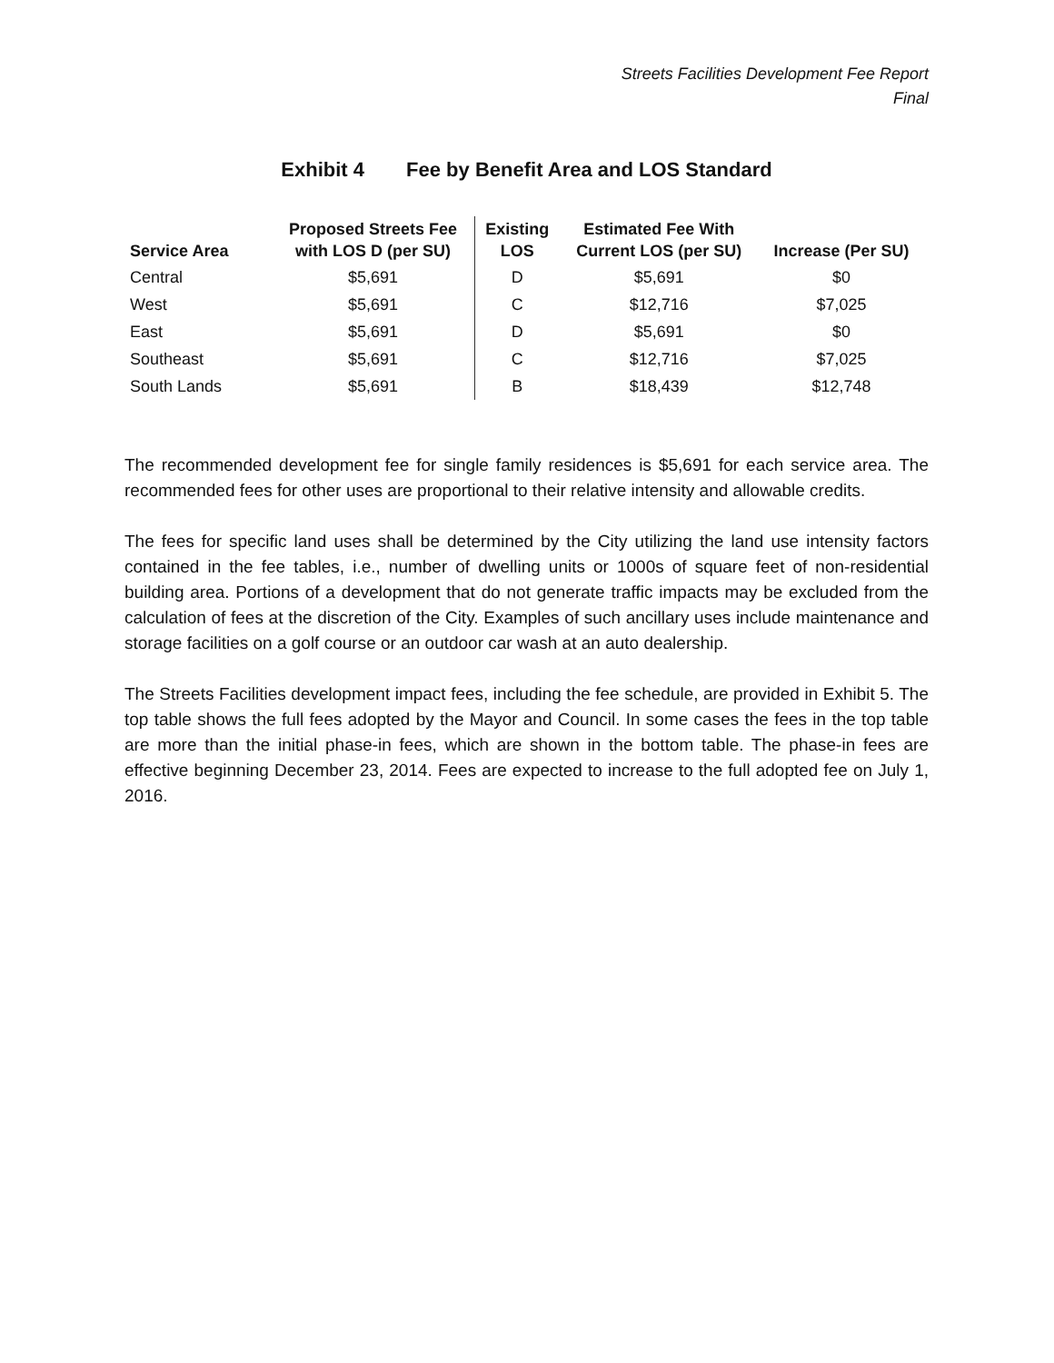Streets Facilities Development Fee Report
Final
Exhibit 4 Fee by Benefit Area and LOS Standard
| Service Area | Proposed Streets Fee with LOS D (per SU) | Existing LOS | Estimated Fee With Current LOS (per SU) | Increase (Per SU) |
| --- | --- | --- | --- | --- |
| Central | $5,691 | D | $5,691 | $0 |
| West | $5,691 | C | $12,716 | $7,025 |
| East | $5,691 | D | $5,691 | $0 |
| Southeast | $5,691 | C | $12,716 | $7,025 |
| South Lands | $5,691 | B | $18,439 | $12,748 |
The recommended development fee for single family residences is $5,691 for each service area. The recommended fees for other uses are proportional to their relative intensity and allowable credits.
The fees for specific land uses shall be determined by the City utilizing the land use intensity factors contained in the fee tables, i.e., number of dwelling units or 1000s of square feet of non-residential building area. Portions of a development that do not generate traffic impacts may be excluded from the calculation of fees at the discretion of the City. Examples of such ancillary uses include maintenance and storage facilities on a golf course or an outdoor car wash at an auto dealership.
The Streets Facilities development impact fees, including the fee schedule, are provided in Exhibit 5. The top table shows the full fees adopted by the Mayor and Council. In some cases the fees in the top table are more than the initial phase-in fees, which are shown in the bottom table. The phase-in fees are effective beginning December 23, 2014. Fees are expected to increase to the full adopted fee on July 1, 2016.